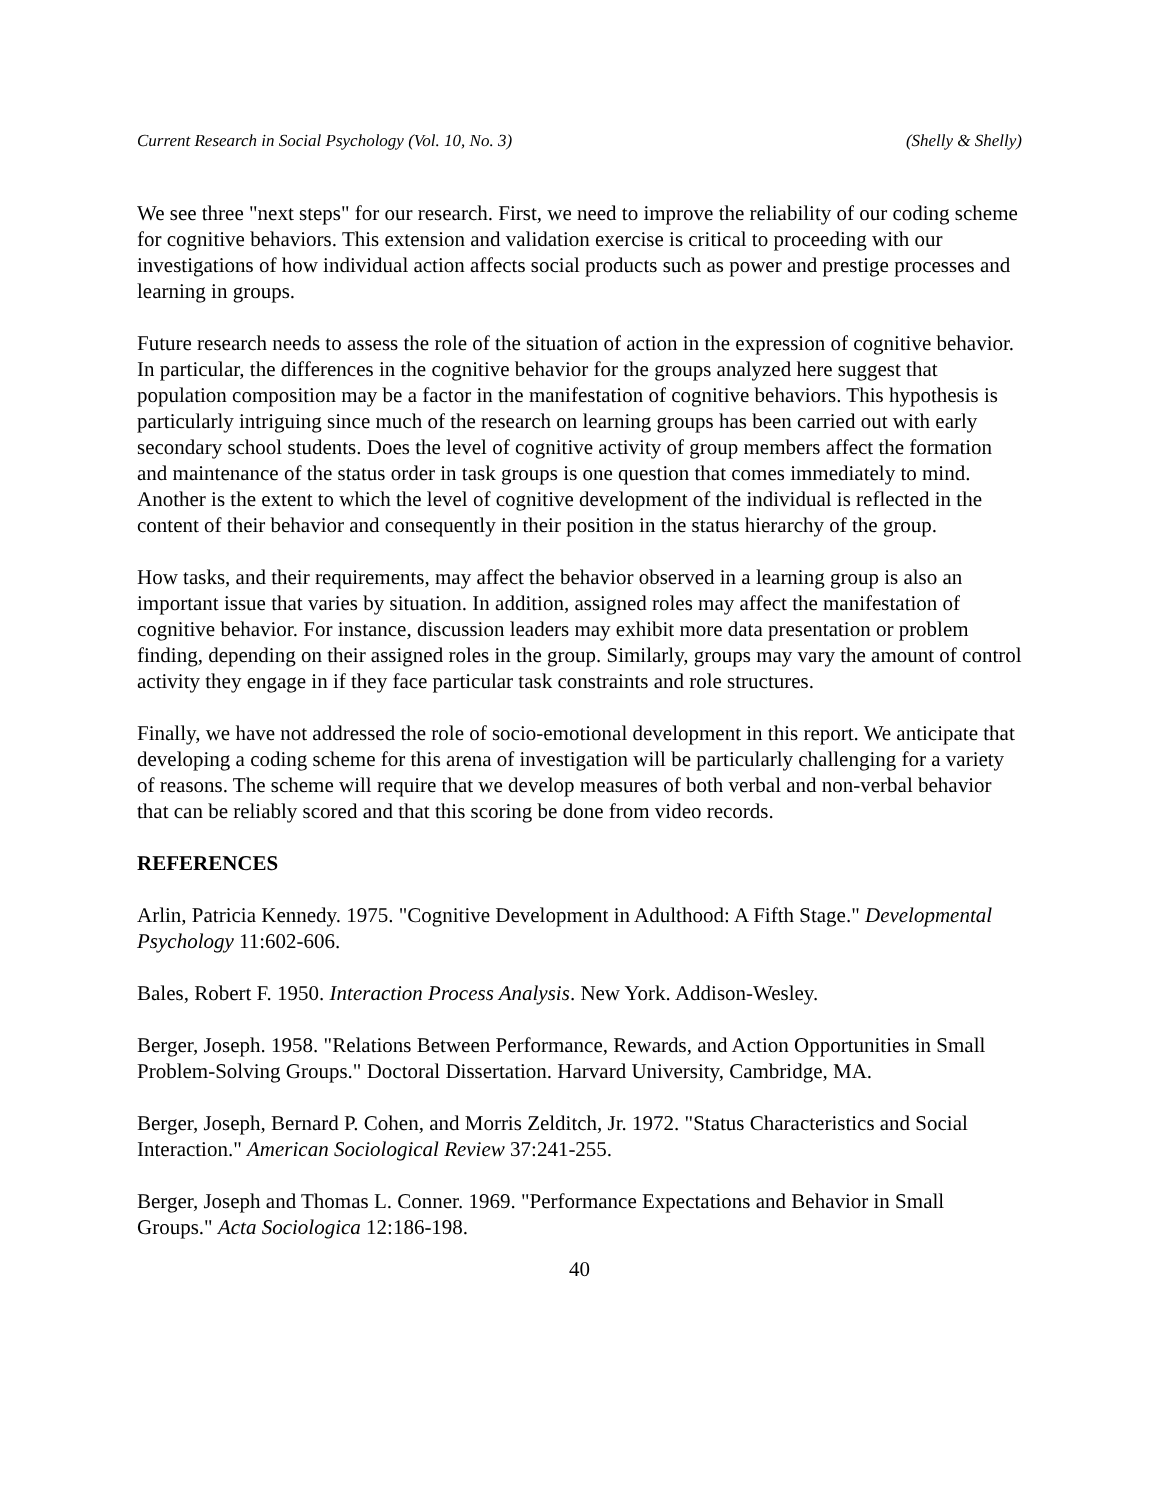Current Research in Social Psychology (Vol. 10, No. 3) (Shelly & Shelly)
We see three "next steps" for our research. First, we need to improve the reliability of our coding scheme for cognitive behaviors. This extension and validation exercise is critical to proceeding with our investigations of how individual action affects social products such as power and prestige processes and learning in groups.
Future research needs to assess the role of the situation of action in the expression of cognitive behavior. In particular, the differences in the cognitive behavior for the groups analyzed here suggest that population composition may be a factor in the manifestation of cognitive behaviors. This hypothesis is particularly intriguing since much of the research on learning groups has been carried out with early secondary school students. Does the level of cognitive activity of group members affect the formation and maintenance of the status order in task groups is one question that comes immediately to mind. Another is the extent to which the level of cognitive development of the individual is reflected in the content of their behavior and consequently in their position in the status hierarchy of the group.
How tasks, and their requirements, may affect the behavior observed in a learning group is also an important issue that varies by situation. In addition, assigned roles may affect the manifestation of cognitive behavior. For instance, discussion leaders may exhibit more data presentation or problem finding, depending on their assigned roles in the group. Similarly, groups may vary the amount of control activity they engage in if they face particular task constraints and role structures.
Finally, we have not addressed the role of socio-emotional development in this report. We anticipate that developing a coding scheme for this arena of investigation will be particularly challenging for a variety of reasons. The scheme will require that we develop measures of both verbal and non-verbal behavior that can be reliably scored and that this scoring be done from video records.
REFERENCES
Arlin, Patricia Kennedy. 1975. "Cognitive Development in Adulthood: A Fifth Stage." Developmental Psychology 11:602-606.
Bales, Robert F. 1950. Interaction Process Analysis. New York. Addison-Wesley.
Berger, Joseph. 1958. "Relations Between Performance, Rewards, and Action Opportunities in Small Problem-Solving Groups." Doctoral Dissertation. Harvard University, Cambridge, MA.
Berger, Joseph, Bernard P. Cohen, and Morris Zelditch, Jr. 1972. "Status Characteristics and Social Interaction." American Sociological Review 37:241-255.
Berger, Joseph and Thomas L. Conner. 1969. "Performance Expectations and Behavior in Small Groups." Acta Sociologica 12:186-198.
40